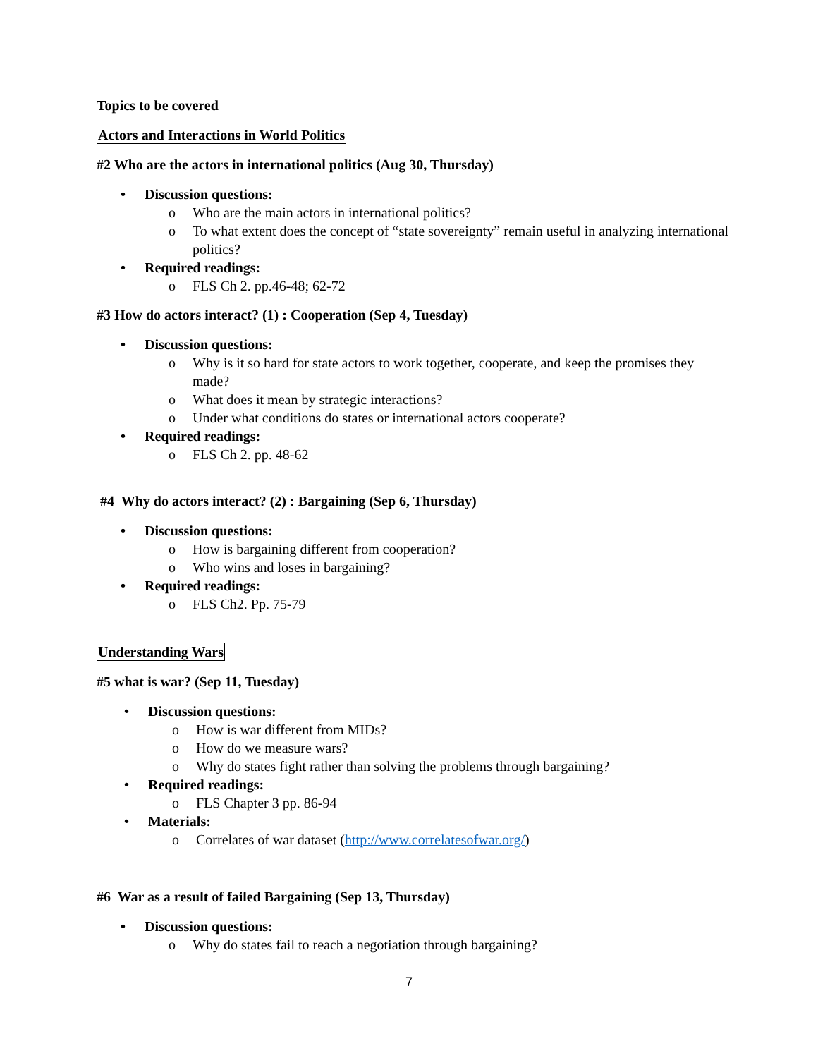Topics to be covered
Actors and Interactions in World Politics
#2 Who are the actors in international politics (Aug 30, Thursday)
• Discussion questions:
o Who are the main actors in international politics?
o To what extent does the concept of “state sovereignty” remain useful in analyzing international politics?
• Required readings:
o FLS Ch 2. pp.46-48; 62-72
#3 How do actors interact? (1) : Cooperation (Sep 4, Tuesday)
• Discussion questions:
o Why is it so hard for state actors to work together, cooperate, and keep the promises they made?
o What does it mean by strategic interactions?
o Under what conditions do states or international actors cooperate?
• Required readings:
o FLS Ch 2. pp. 48-62
#4 Why do actors interact? (2) : Bargaining (Sep 6, Thursday)
• Discussion questions:
o How is bargaining different from cooperation?
o Who wins and loses in bargaining?
• Required readings:
o FLS Ch2. Pp. 75-79
Understanding Wars
#5 what is war? (Sep 11, Tuesday)
• Discussion questions:
o How is war different from MIDs?
o How do we measure wars?
o Why do states fight rather than solving the problems through bargaining?
• Required readings:
o FLS Chapter 3 pp. 86-94
• Materials:
o Correlates of war dataset (http://www.correlatesofwar.org/)
#6 War as a result of failed Bargaining (Sep 13, Thursday)
• Discussion questions:
o Why do states fail to reach a negotiation through bargaining?
7